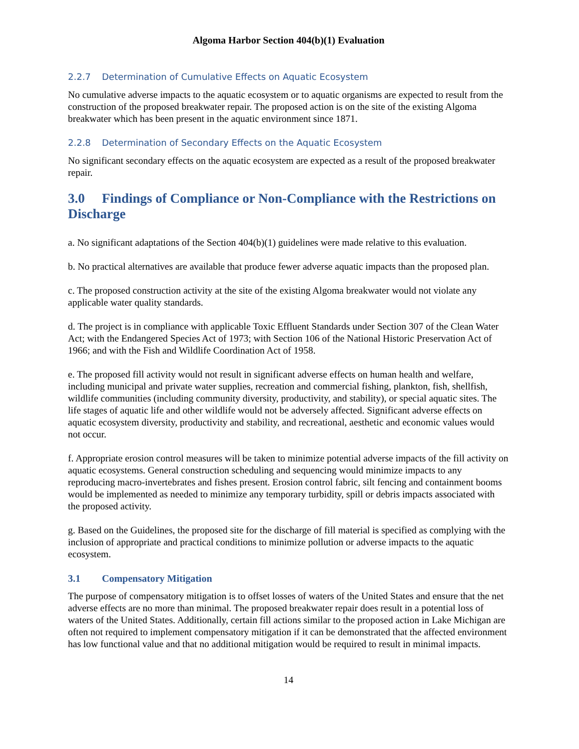Algoma Harbor Section 404(b)(1) Evaluation
2.2.7 Determination of Cumulative Effects on Aquatic Ecosystem
No cumulative adverse impacts to the aquatic ecosystem or to aquatic organisms are expected to result from the construction of the proposed breakwater repair. The proposed action is on the site of the existing Algoma breakwater which has been present in the aquatic environment since 1871.
2.2.8 Determination of Secondary Effects on the Aquatic Ecosystem
No significant secondary effects on the aquatic ecosystem are expected as a result of the proposed breakwater repair.
3.0 Findings of Compliance or Non-Compliance with the Restrictions on Discharge
a. No significant adaptations of the Section 404(b)(1) guidelines were made relative to this evaluation.
b. No practical alternatives are available that produce fewer adverse aquatic impacts than the proposed plan.
c. The proposed construction activity at the site of the existing Algoma breakwater would not violate any applicable water quality standards.
d. The project is in compliance with applicable Toxic Effluent Standards under Section 307 of the Clean Water Act; with the Endangered Species Act of 1973; with Section 106 of the National Historic Preservation Act of 1966; and with the Fish and Wildlife Coordination Act of 1958.
e. The proposed fill activity would not result in significant adverse effects on human health and welfare, including municipal and private water supplies, recreation and commercial fishing, plankton, fish, shellfish, wildlife communities (including community diversity, productivity, and stability), or special aquatic sites. The life stages of aquatic life and other wildlife would not be adversely affected. Significant adverse effects on aquatic ecosystem diversity, productivity and stability, and recreational, aesthetic and economic values would not occur.
f. Appropriate erosion control measures will be taken to minimize potential adverse impacts of the fill activity on aquatic ecosystems. General construction scheduling and sequencing would minimize impacts to any reproducing macro-invertebrates and fishes present. Erosion control fabric, silt fencing and containment booms would be implemented as needed to minimize any temporary turbidity, spill or debris impacts associated with the proposed activity.
g. Based on the Guidelines, the proposed site for the discharge of fill material is specified as complying with the inclusion of appropriate and practical conditions to minimize pollution or adverse impacts to the aquatic ecosystem.
3.1 Compensatory Mitigation
The purpose of compensatory mitigation is to offset losses of waters of the United States and ensure that the net adverse effects are no more than minimal. The proposed breakwater repair does result in a potential loss of waters of the United States. Additionally, certain fill actions similar to the proposed action in Lake Michigan are often not required to implement compensatory mitigation if it can be demonstrated that the affected environment has low functional value and that no additional mitigation would be required to result in minimal impacts.
14